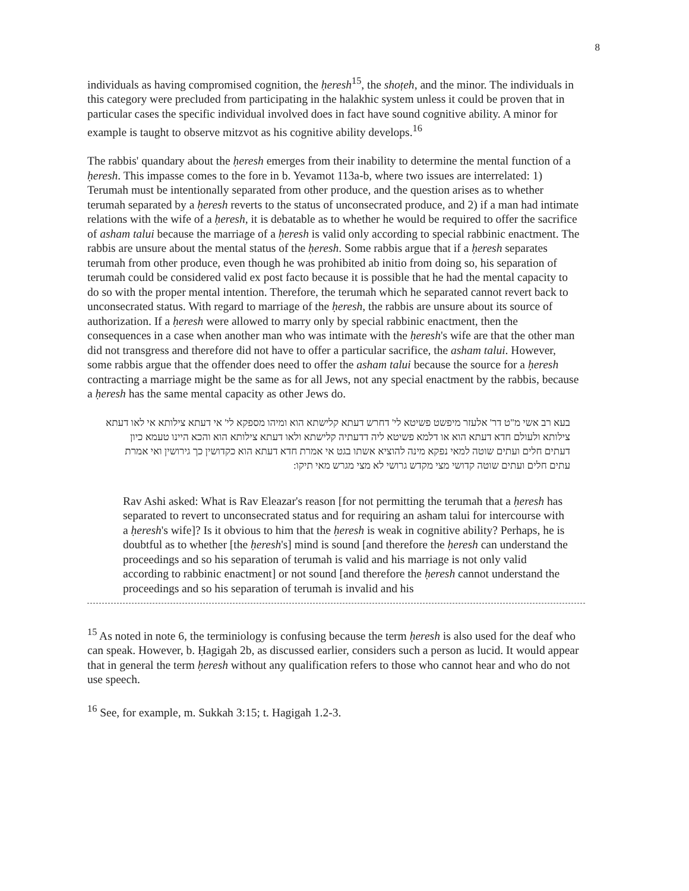8
individuals as having compromised cognition, the ḥeresh<sup>15</sup>, the shoṭeh, and the minor. The individuals in this category were precluded from participating in the halakhic system unless it could be proven that in particular cases the specific individual involved does in fact have sound cognitive ability. A minor for example is taught to observe mitzvot as his cognitive ability develops.<sup>16</sup>
The rabbis' quandary about the ḥeresh emerges from their inability to determine the mental function of a ḥeresh. This impasse comes to the fore in b. Yevamot 113a-b, where two issues are interrelated: 1) Terumah must be intentionally separated from other produce, and the question arises as to whether terumah separated by a ḥeresh reverts to the status of unconsecrated produce, and 2) if a man had intimate relations with the wife of a ḥeresh, it is debatable as to whether he would be required to offer the sacrifice of asham talui because the marriage of a ḥeresh is valid only according to special rabbinic enactment. The rabbis are unsure about the mental status of the ḥeresh. Some rabbis argue that if a ḥeresh separates terumah from other produce, even though he was prohibited ab initio from doing so, his separation of terumah could be considered valid ex post facto because it is possible that he had the mental capacity to do so with the proper mental intention. Therefore, the terumah which he separated cannot revert back to unconsecrated status. With regard to marriage of the ḥeresh, the rabbis are unsure about its source of authorization. If a ḥeresh were allowed to marry only by special rabbinic enactment, then the consequences in a case when another man who was intimate with the ḥeresh's wife are that the other man did not transgress and therefore did not have to offer a particular sacrifice, the asham talui. However, some rabbis argue that the offender does need to offer the asham talui because the source for a ḥeresh contracting a marriage might be the same as for all Jews, not any special enactment by the rabbis, because a ḥeresh has the same mental capacity as other Jews do.
בעא רב אשי מ"ט דר' אלעזר מיפשט פשיטא לי' דחרש דעתא קלישתא הוא ומיהו מספקא לי' אי דעתא צילותא אי לאו דעתא צילותא ולעולם חדא דעתא הוא או דלמא פשיטא ליה דדעתיה קלישתא ולאו דעתא צילותא הוא והכא היינו טעמא כיון דעתים חלים ועתים שוטה למאי נפקא מינה להוציא אשתו בגט אי אמרת חדא דעתא הוא כקדושין כך גירושין ואי אמרת עתים חלים ועתים שוטה קדושי מצי מקדש גרושי לא מצי מגרש מאי תיקו:
Rav Ashi asked: What is Rav Eleazar's reason [for not permitting the terumah that a ḥeresh has separated to revert to unconsecrated status and for requiring an asham talui for intercourse with a ḥeresh's wife]? Is it obvious to him that the ḥeresh is weak in cognitive ability? Perhaps, he is doubtful as to whether [the ḥeresh's] mind is sound [and therefore the ḥeresh can understand the proceedings and so his separation of terumah is valid and his marriage is not only valid according to rabbinic enactment] or not sound [and therefore the ḥeresh cannot understand the proceedings and so his separation of terumah is invalid and his
<sup>15</sup> As noted in note 6, the terminiology is confusing because the term ḥeresh is also used for the deaf who can speak. However, b. Ḥagigah 2b, as discussed earlier, considers such a person as lucid. It would appear that in general the term ḥeresh without any qualification refers to those who cannot hear and who do not use speech.
<sup>16</sup> See, for example, m. Sukkah 3:15; t. Hagigah 1.2-3.